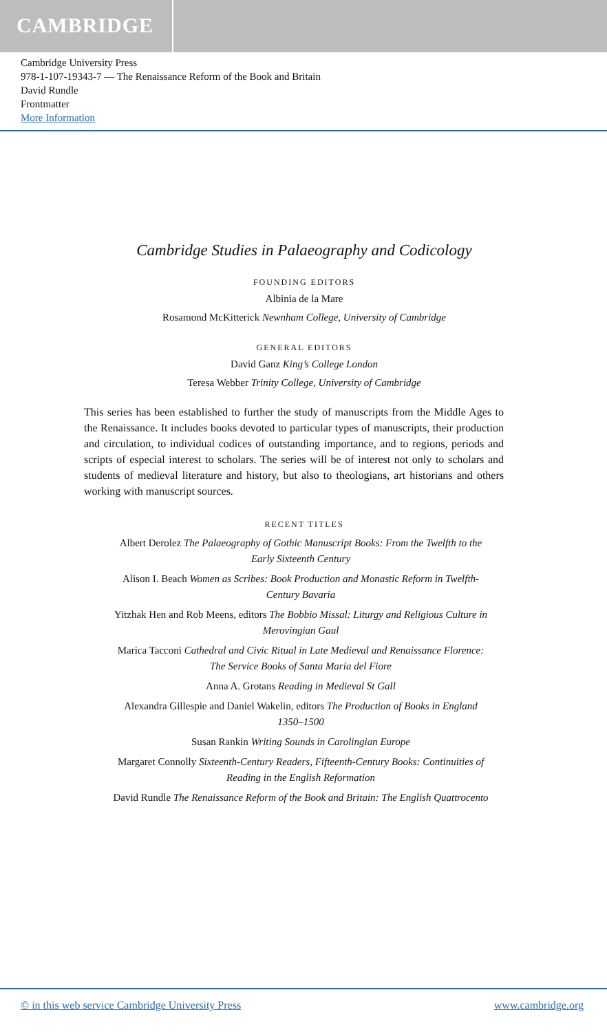CAMBRIDGE
Cambridge University Press
978-1-107-19343-7 — The Renaissance Reform of the Book and Britain
David Rundle
Frontmatter
More Information
Cambridge Studies in Palaeography and Codicology
FOUNDING EDITORS
Albinia de la Mare
Rosamond McKitterick Newnham College, University of Cambridge
GENERAL EDITORS
David Ganz King’s College London
Teresa Webber Trinity College, University of Cambridge
This series has been established to further the study of manuscripts from the Middle Ages to the Renaissance. It includes books devoted to particular types of manuscripts, their production and circulation, to individual codices of outstanding importance, and to regions, periods and scripts of especial interest to scholars. The series will be of interest not only to scholars and students of medieval literature and history, but also to theologians, art historians and others working with manuscript sources.
RECENT TITLES
Albert Derolez The Palaeography of Gothic Manuscript Books: From the Twelfth to the Early Sixteenth Century
Alison I. Beach Women as Scribes: Book Production and Monastic Reform in Twelfth-Century Bavaria
Yitzhak Hen and Rob Meens, editors The Bobbio Missal: Liturgy and Religious Culture in Merovingian Gaul
Marica Tacconi Cathedral and Civic Ritual in Late Medieval and Renaissance Florence: The Service Books of Santa Maria del Fiore
Anna A. Grotans Reading in Medieval St Gall
Alexandra Gillespie and Daniel Wakelin, editors The Production of Books in England 1350–1500
Susan Rankin Writing Sounds in Carolingian Europe
Margaret Connolly Sixteenth-Century Readers, Fifteenth-Century Books: Continuities of Reading in the English Reformation
David Rundle The Renaissance Reform of the Book and Britain: The English Quattrocento
© in this web service Cambridge University Press www.cambridge.org